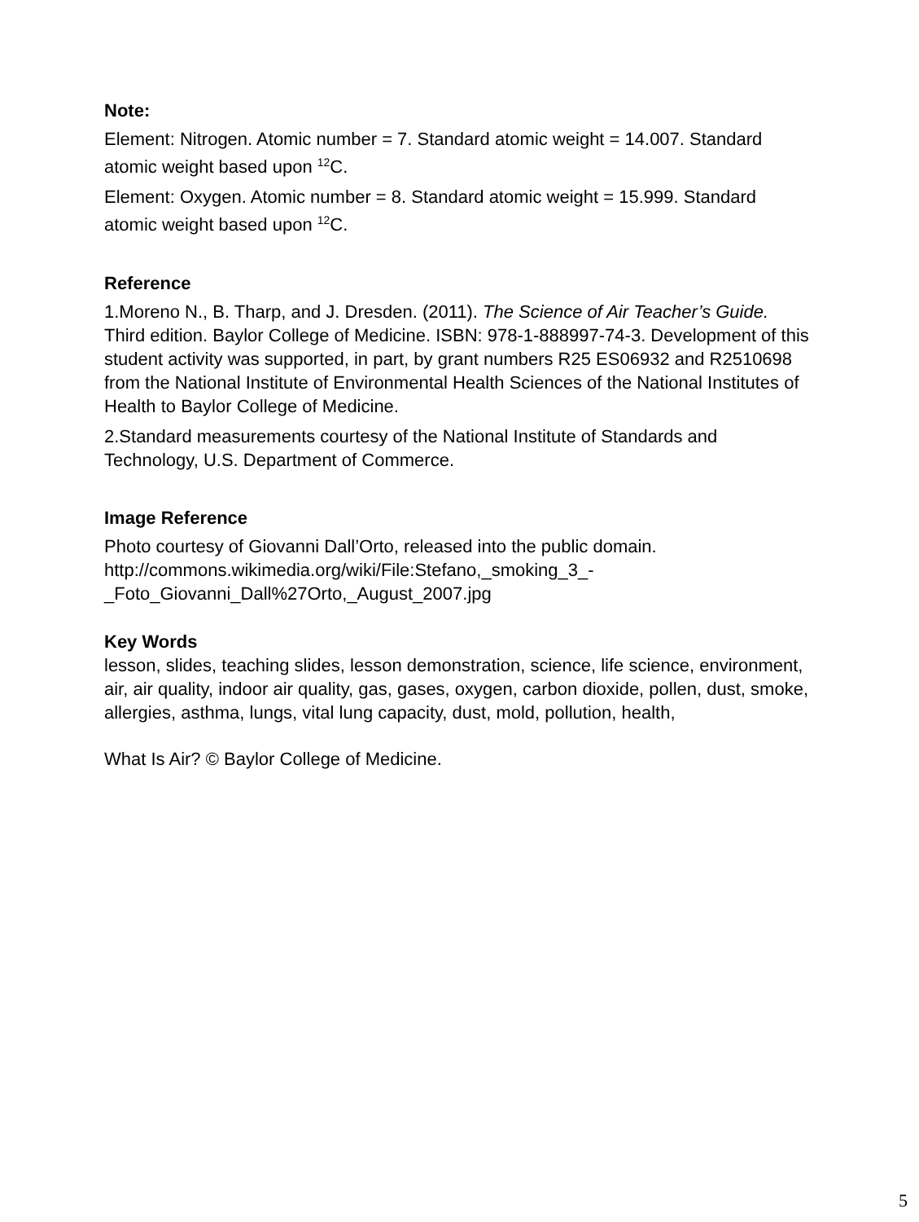Note:
Element: Nitrogen. Atomic number = 7. Standard atomic weight = 14.007. Standard atomic weight based upon <sup>12</sup>C.
Element: Oxygen. Atomic number = 8. Standard atomic weight = 15.999. Standard atomic weight based upon <sup>12</sup>C.
Reference
1.Moreno N., B. Tharp, and J. Dresden. (2011). The Science of Air Teacher’s Guide. Third edition. Baylor College of Medicine. ISBN: 978-1-888997-74-3. Development of this student activity was supported, in part, by grant numbers R25 ES06932 and R2510698 from the National Institute of Environmental Health Sciences of the National Institutes of Health to Baylor College of Medicine.
2.Standard measurements courtesy of the National Institute of Standards and Technology, U.S. Department of Commerce.
Image Reference
Photo courtesy of Giovanni Dall’Orto, released into the public domain. http://commons.wikimedia.org/wiki/File:Stefano,_smoking_3_-_Foto_Giovanni_Dall%27Orto,_August_2007.jpg
Key Words
lesson, slides, teaching slides, lesson demonstration, science, life science, environment, air, air quality, indoor air quality, gas, gases, oxygen, carbon dioxide, pollen, dust, smoke, allergies, asthma, lungs, vital lung capacity, dust, mold, pollution, health,
What Is Air? © Baylor College of Medicine.
5